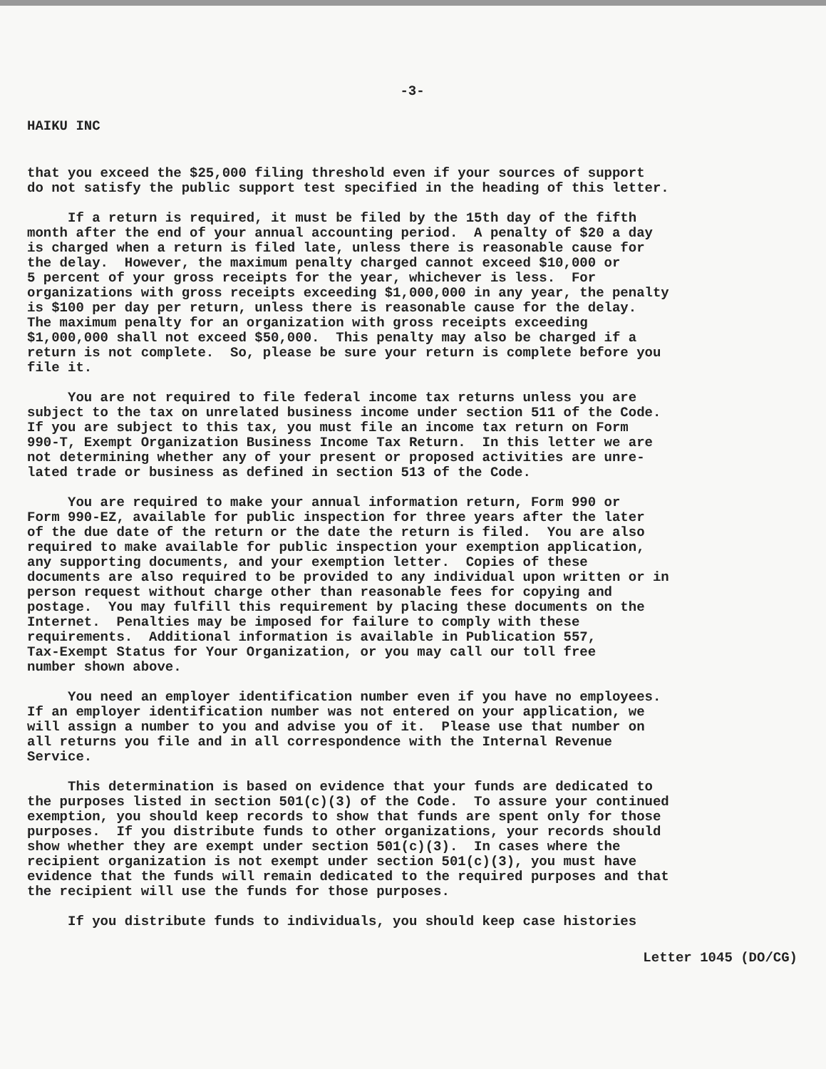-3-
HAIKU INC
that you exceed the $25,000 filing threshold even if your sources of support do not satisfy the public support test specified in the heading of this letter.
If a return is required, it must be filed by the 15th day of the fifth month after the end of your annual accounting period. A penalty of $20 a day is charged when a return is filed late, unless there is reasonable cause for the delay. However, the maximum penalty charged cannot exceed $10,000 or 5 percent of your gross receipts for the year, whichever is less. For organizations with gross receipts exceeding $1,000,000 in any year, the penalty is $100 per day per return, unless there is reasonable cause for the delay. The maximum penalty for an organization with gross receipts exceeding $1,000,000 shall not exceed $50,000. This penalty may also be charged if a return is not complete. So, please be sure your return is complete before you file it.
You are not required to file federal income tax returns unless you are subject to the tax on unrelated business income under section 511 of the Code. If you are subject to this tax, you must file an income tax return on Form 990-T, Exempt Organization Business Income Tax Return. In this letter we are not determining whether any of your present or proposed activities are unre- lated trade or business as defined in section 513 of the Code.
You are required to make your annual information return, Form 990 or Form 990-EZ, available for public inspection for three years after the later of the due date of the return or the date the return is filed. You are also required to make available for public inspection your exemption application, any supporting documents, and your exemption letter. Copies of these documents are also required to be provided to any individual upon written or in person request without charge other than reasonable fees for copying and postage. You may fulfill this requirement by placing these documents on the Internet. Penalties may be imposed for failure to comply with these requirements. Additional information is available in Publication 557, Tax-Exempt Status for Your Organization, or you may call our toll free number shown above.
You need an employer identification number even if you have no employees. If an employer identification number was not entered on your application, we will assign a number to you and advise you of it. Please use that number on all returns you file and in all correspondence with the Internal Revenue Service.
This determination is based on evidence that your funds are dedicated to the purposes listed in section 501(c)(3) of the Code. To assure your continued exemption, you should keep records to show that funds are spent only for those purposes. If you distribute funds to other organizations, your records should show whether they are exempt under section 501(c)(3). In cases where the recipient organization is not exempt under section 501(c)(3), you must have evidence that the funds will remain dedicated to the required purposes and that the recipient will use the funds for those purposes.
If you distribute funds to individuals, you should keep case histories
Letter 1045 (DO/CG)